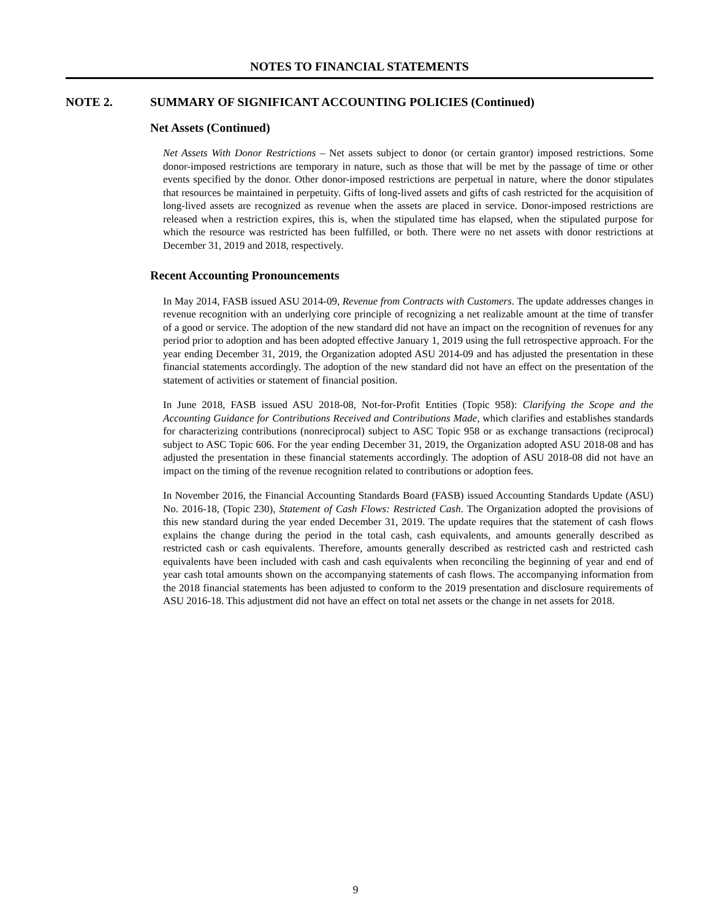NOTES TO FINANCIAL STATEMENTS
NOTE 2. SUMMARY OF SIGNIFICANT ACCOUNTING POLICIES (Continued)
Net Assets (Continued)
Net Assets With Donor Restrictions – Net assets subject to donor (or certain grantor) imposed restrictions. Some donor-imposed restrictions are temporary in nature, such as those that will be met by the passage of time or other events specified by the donor. Other donor-imposed restrictions are perpetual in nature, where the donor stipulates that resources be maintained in perpetuity. Gifts of long-lived assets and gifts of cash restricted for the acquisition of long-lived assets are recognized as revenue when the assets are placed in service. Donor-imposed restrictions are released when a restriction expires, this is, when the stipulated time has elapsed, when the stipulated purpose for which the resource was restricted has been fulfilled, or both. There were no net assets with donor restrictions at December 31, 2019 and 2018, respectively.
Recent Accounting Pronouncements
In May 2014, FASB issued ASU 2014-09, Revenue from Contracts with Customers. The update addresses changes in revenue recognition with an underlying core principle of recognizing a net realizable amount at the time of transfer of a good or service. The adoption of the new standard did not have an impact on the recognition of revenues for any period prior to adoption and has been adopted effective January 1, 2019 using the full retrospective approach. For the year ending December 31, 2019, the Organization adopted ASU 2014-09 and has adjusted the presentation in these financial statements accordingly. The adoption of the new standard did not have an effect on the presentation of the statement of activities or statement of financial position.
In June 2018, FASB issued ASU 2018-08, Not-for-Profit Entities (Topic 958): Clarifying the Scope and the Accounting Guidance for Contributions Received and Contributions Made, which clarifies and establishes standards for characterizing contributions (nonreciprocal) subject to ASC Topic 958 or as exchange transactions (reciprocal) subject to ASC Topic 606. For the year ending December 31, 2019, the Organization adopted ASU 2018-08 and has adjusted the presentation in these financial statements accordingly. The adoption of ASU 2018-08 did not have an impact on the timing of the revenue recognition related to contributions or adoption fees.
In November 2016, the Financial Accounting Standards Board (FASB) issued Accounting Standards Update (ASU) No. 2016-18, (Topic 230), Statement of Cash Flows: Restricted Cash. The Organization adopted the provisions of this new standard during the year ended December 31, 2019. The update requires that the statement of cash flows explains the change during the period in the total cash, cash equivalents, and amounts generally described as restricted cash or cash equivalents. Therefore, amounts generally described as restricted cash and restricted cash equivalents have been included with cash and cash equivalents when reconciling the beginning of year and end of year cash total amounts shown on the accompanying statements of cash flows. The accompanying information from the 2018 financial statements has been adjusted to conform to the 2019 presentation and disclosure requirements of ASU 2016-18. This adjustment did not have an effect on total net assets or the change in net assets for 2018.
9